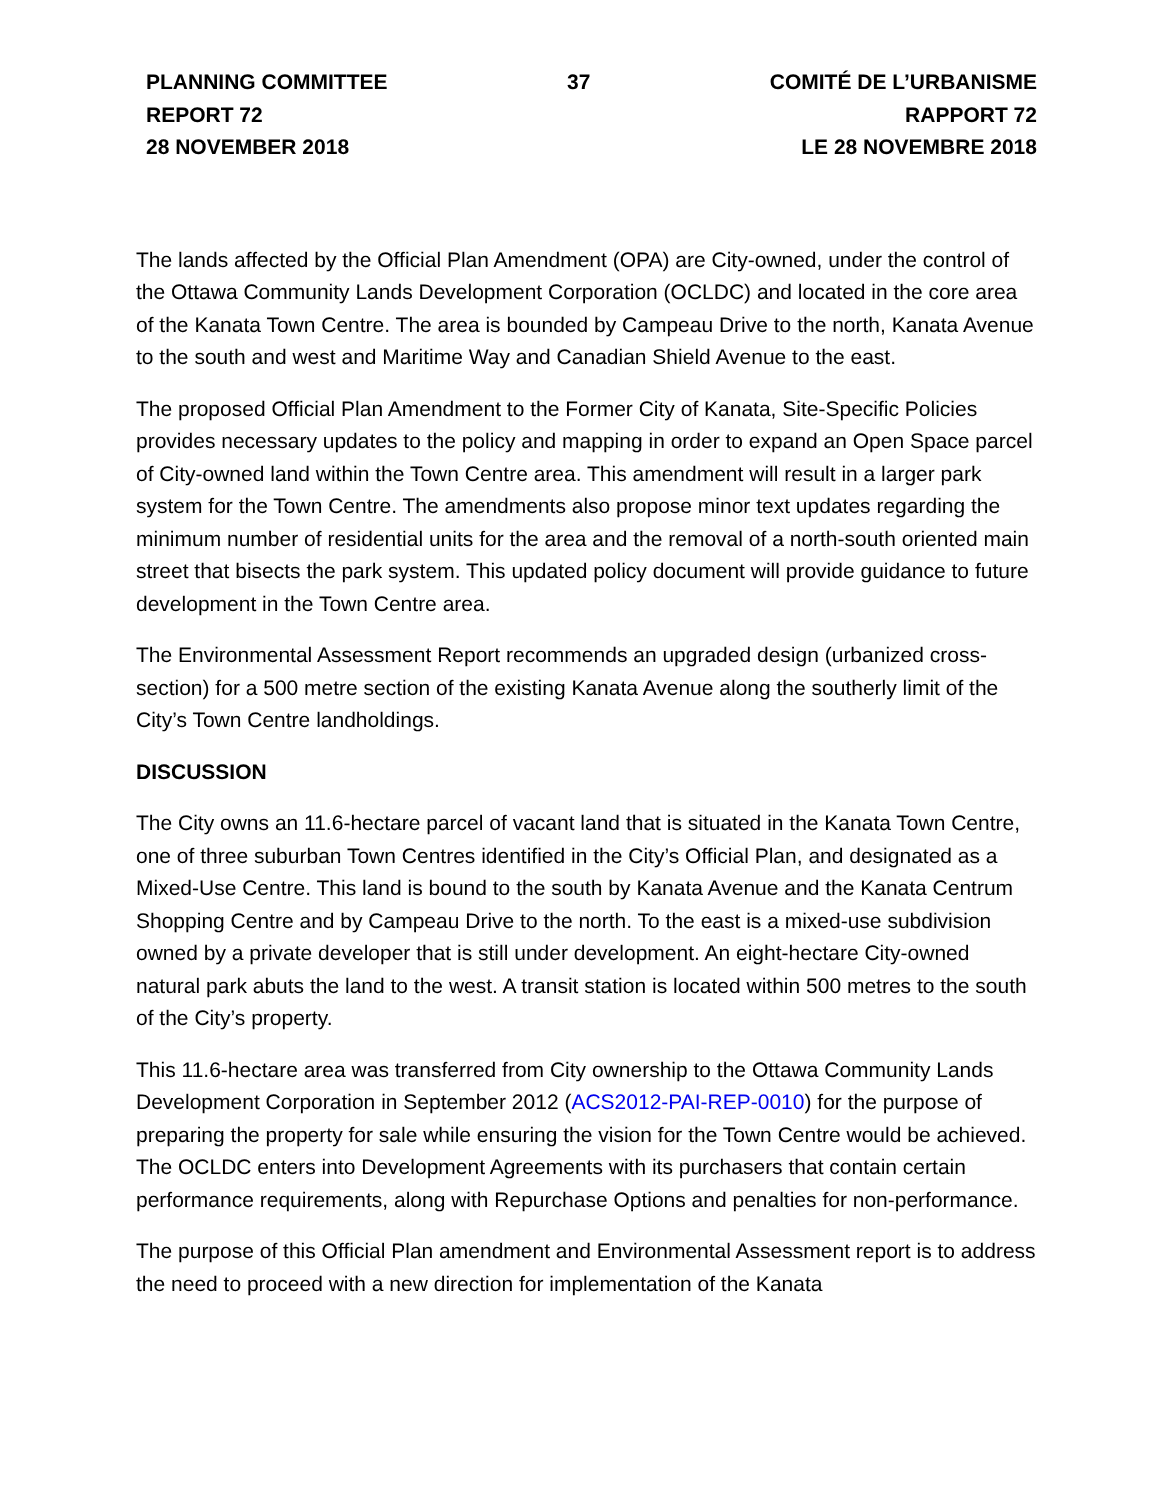PLANNING COMMITTEE
REPORT 72
28 NOVEMBER 2018
37 COMITÉ DE L’URBANISME
RAPPORT 72
LE 28 NOVEMBRE 2018
The lands affected by the Official Plan Amendment (OPA) are City-owned, under the control of the Ottawa Community Lands Development Corporation (OCLDC) and located in the core area of the Kanata Town Centre. The area is bounded by Campeau Drive to the north, Kanata Avenue to the south and west and Maritime Way and Canadian Shield Avenue to the east.
The proposed Official Plan Amendment to the Former City of Kanata, Site-Specific Policies provides necessary updates to the policy and mapping in order to expand an Open Space parcel of City-owned land within the Town Centre area. This amendment will result in a larger park system for the Town Centre. The amendments also propose minor text updates regarding the minimum number of residential units for the area and the removal of a north-south oriented main street that bisects the park system. This updated policy document will provide guidance to future development in the Town Centre area.
The Environmental Assessment Report recommends an upgraded design (urbanized cross-section) for a 500 metre section of the existing Kanata Avenue along the southerly limit of the City’s Town Centre landholdings.
DISCUSSION
The City owns an 11.6-hectare parcel of vacant land that is situated in the Kanata Town Centre, one of three suburban Town Centres identified in the City’s Official Plan, and designated as a Mixed-Use Centre. This land is bound to the south by Kanata Avenue and the Kanata Centrum Shopping Centre and by Campeau Drive to the north. To the east is a mixed-use subdivision owned by a private developer that is still under development. An eight-hectare City-owned natural park abuts the land to the west. A transit station is located within 500 metres to the south of the City’s property.
This 11.6-hectare area was transferred from City ownership to the Ottawa Community Lands Development Corporation in September 2012 (ACS2012-PAI-REP-0010) for the purpose of preparing the property for sale while ensuring the vision for the Town Centre would be achieved. The OCLDC enters into Development Agreements with its purchasers that contain certain performance requirements, along with Repurchase Options and penalties for non-performance.
The purpose of this Official Plan amendment and Environmental Assessment report is to address the need to proceed with a new direction for implementation of the Kanata